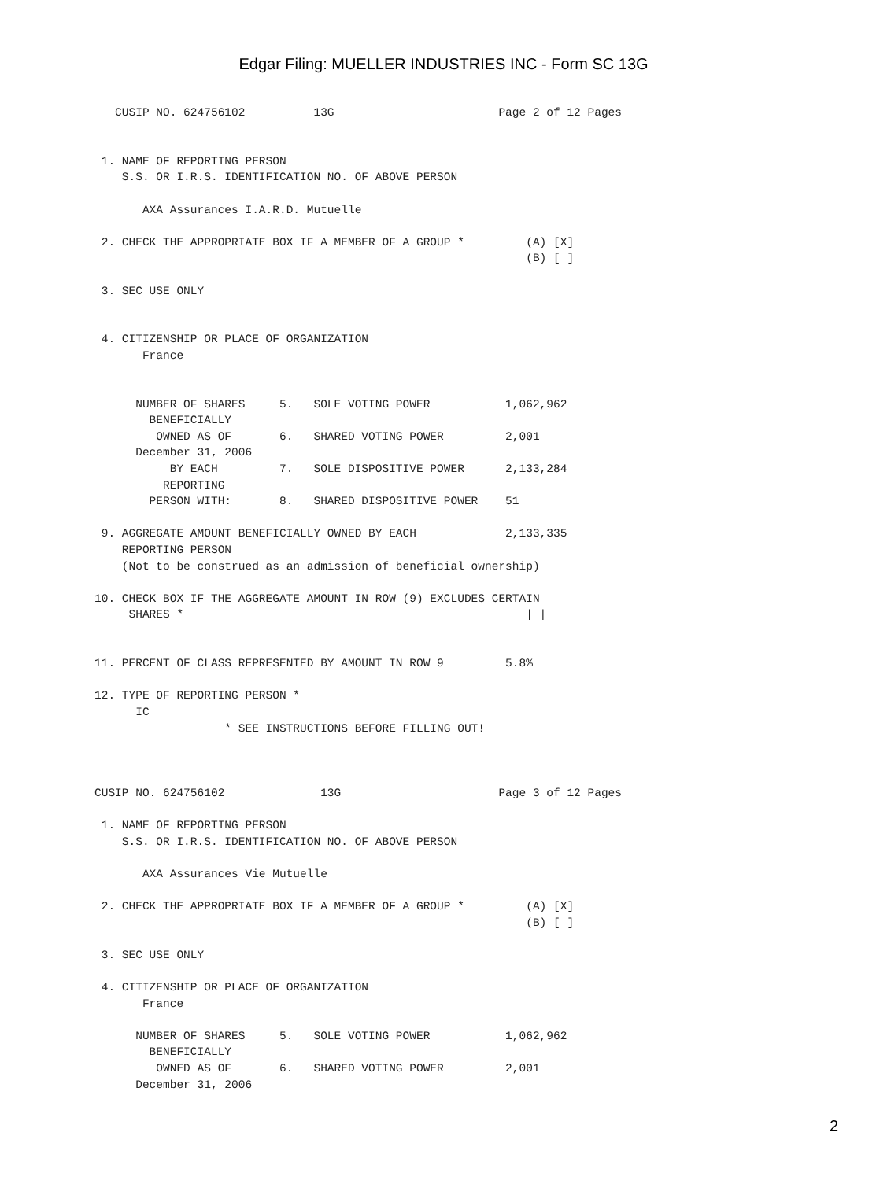Edgar Filing: MUELLER INDUSTRIES INC - Form SC 13G
   CUSIP NO. 624756102          13G                        Page 2 of 12 Pages


 1. NAME OF REPORTING PERSON
    S.S. OR I.R.S. IDENTIFICATION NO. OF ABOVE PERSON

       AXA Assurances I.A.R.D. Mutuelle

 2. CHECK THE APPROPRIATE BOX IF A MEMBER OF A GROUP *         (A) [X]
                                                               (B) [ ]

 3. SEC USE ONLY


 4. CITIZENSHIP OR PLACE OF ORGANIZATION
       France


      NUMBER OF SHARES     5.   SOLE VOTING POWER           1,062,962
        BENEFICIALLY
         OWNED AS OF       6.   SHARED VOTING POWER         2,001
      December 31, 2006
           BY EACH         7.   SOLE DISPOSITIVE POWER      2,133,284
          REPORTING
        PERSON WITH:       8.   SHARED DISPOSITIVE POWER    51

 9. AGGREGATE AMOUNT BENEFICIALLY OWNED BY EACH             2,133,335
    REPORTING PERSON
    (Not to be construed as an admission of beneficial ownership)

10. CHECK BOX IF THE AGGREGATE AMOUNT IN ROW (9) EXCLUDES CERTAIN
     SHARES *                                                  | |


11. PERCENT OF CLASS REPRESENTED BY AMOUNT IN ROW 9         5.8%

12. TYPE OF REPORTING PERSON *
      IC
                   * SEE INSTRUCTIONS BEFORE FILLING OUT!



CUSIP NO. 624756102              13G                       Page 3 of 12 Pages

 1. NAME OF REPORTING PERSON
    S.S. OR I.R.S. IDENTIFICATION NO. OF ABOVE PERSON

       AXA Assurances Vie Mutuelle

 2. CHECK THE APPROPRIATE BOX IF A MEMBER OF A GROUP *         (A) [X]
                                                               (B) [ ]

 3. SEC USE ONLY

 4. CITIZENSHIP OR PLACE OF ORGANIZATION
       France

      NUMBER OF SHARES     5.   SOLE VOTING POWER           1,062,962
        BENEFICIALLY
         OWNED AS OF       6.   SHARED VOTING POWER         2,001
      December 31, 2006
2